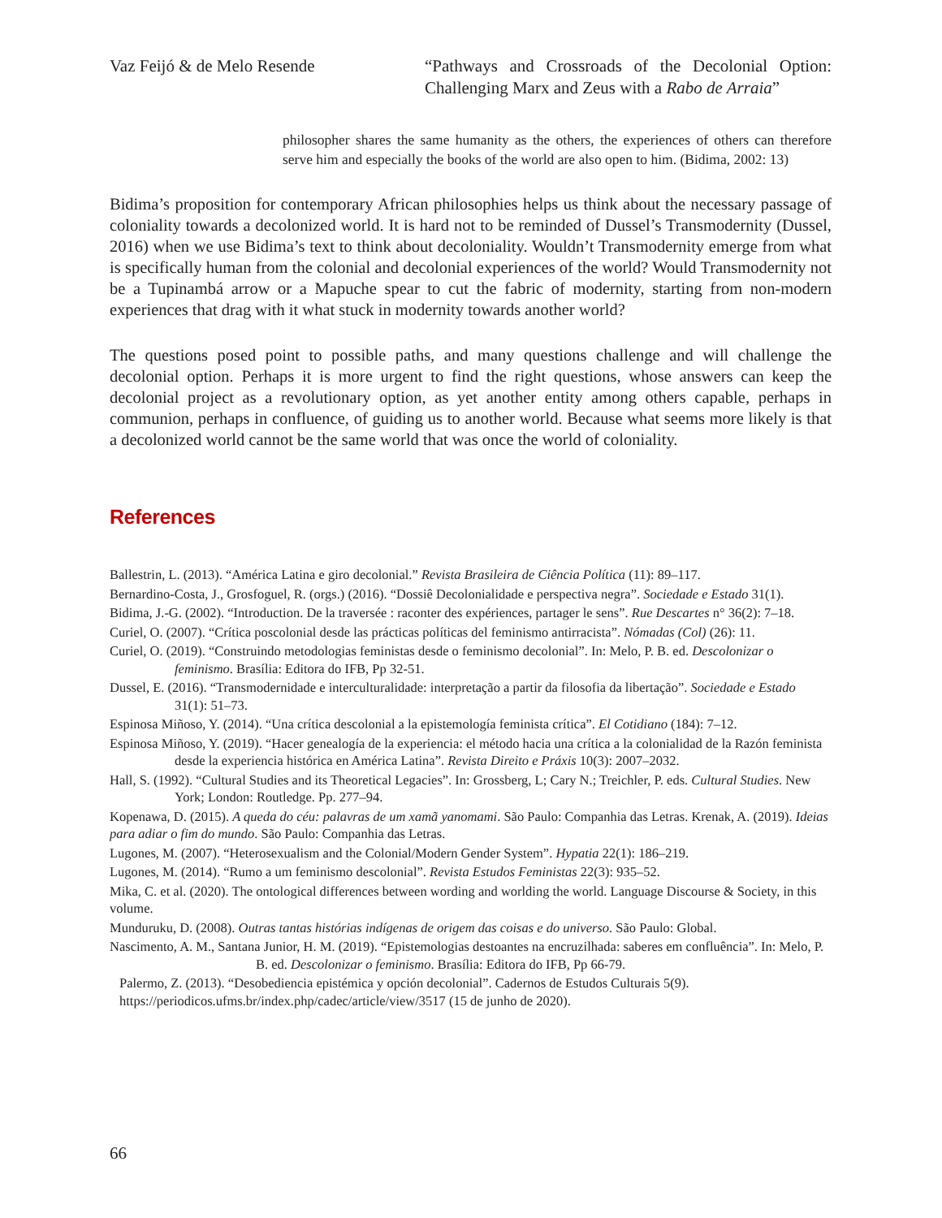Vaz Feijó & de Melo Resende “Pathways and Crossroads of the Decolonial Option: Challenging Marx and Zeus with a Rabo de Arraia”
philosopher shares the same humanity as the others, the experiences of others can therefore serve him and especially the books of the world are also open to him. (Bidima, 2002: 13)
Bidima’s proposition for contemporary African philosophies helps us think about the necessary passage of coloniality towards a decolonized world. It is hard not to be reminded of Dussel’s Transmodernity (Dussel, 2016) when we use Bidima’s text to think about decoloniality. Wouldn’t Transmodernity emerge from what is specifically human from the colonial and decolonial experiences of the world? Would Transmodernity not be a Tupinambá arrow or a Mapuche spear to cut the fabric of modernity, starting from non-modern experiences that drag with it what stuck in modernity towards another world?
The questions posed point to possible paths, and many questions challenge and will challenge the decolonial option. Perhaps it is more urgent to find the right questions, whose answers can keep the decolonial project as a revolutionary option, as yet another entity among others capable, perhaps in communion, perhaps in confluence, of guiding us to another world. Because what seems more likely is that a decolonized world cannot be the same world that was once the world of coloniality.
References
Ballestrin, L. (2013). “América Latina e giro decolonial.” Revista Brasileira de Ciência Política (11): 89–117.
Bernardino-Costa, J., Grosfoguel, R. (orgs.) (2016). “Dossiê Decolonialidade e perspectiva negra”. Sociedade e Estado 31(1).
Bidima, J.-G. (2002). “Introduction. De la traversée : raconter des expériences, partager le sens”. Rue Descartes n° 36(2): 7–18.
Curiel, O. (2007). “Crítica poscolonial desde las prácticas políticas del feminismo antirracista”. Nómadas (Col) (26): 11.
Curiel, O. (2019). “Construindo metodologias feministas desde o feminismo decolonial”. In: Melo, P. B. ed. Descolonizar o feminismo. Brasília: Editora do IFB, Pp 32-51.
Dussel, E. (2016). “Transmodernidade e interculturalidade: interpretação a partir da filosofia da libertação”. Sociedade e Estado 31(1): 51–73.
Espinosa Miñoso, Y. (2014). “Una crítica descolonial a la epistemología feminista crítica”. El Cotidiano (184): 7–12.
Espinosa Miñoso, Y. (2019). “Hacer genealogía de la experiencia: el método hacia una crítica a la colonialidad de la Razón feminista desde la experiencia histórica en América Latina”. Revista Direito e Práxis 10(3): 2007–2032.
Hall, S. (1992). “Cultural Studies and its Theoretical Legacies”. In: Grossberg, L; Cary N.; Treichler, P. eds. Cultural Studies. New York; London: Routledge. Pp. 277–94.
Kopenawa, D. (2015). A queda do céu: palavras de um xamã yanomami. São Paulo: Companhia das Letras. Krenak, A. (2019). Ideias para adiar o fim do mundo. São Paulo: Companhia das Letras.
Lugones, M. (2007). “Heterosexualism and the Colonial/Modern Gender System”. Hypatia 22(1): 186–219.
Lugones, M. (2014). “Rumo a um feminismo descolonial”. Revista Estudos Feministas 22(3): 935–52.
Mika, C. et al. (2020). The ontological differences between wording and worlding the world. Language Discourse & Society, in this volume.
Munduruku, D. (2008). Outras tantas histórias indígenas de origem das coisas e do universo. São Paulo: Global.
Nascimento, A. M., Santana Junior, H. M. (2019). “Epistemologias destoantes na encruzilhada: saberes em confluência”. In: Melo, P. B. ed. Descolonizar o feminismo. Brasília: Editora do IFB, Pp 66-79.
Palermo, Z. (2013). “Desobediencia epistémica y opción decolonial”. Cadernos de Estudos Culturais 5(9). https://periodicos.ufms.br/index.php/cadec/article/view/3517 (15 de junho de 2020).
66